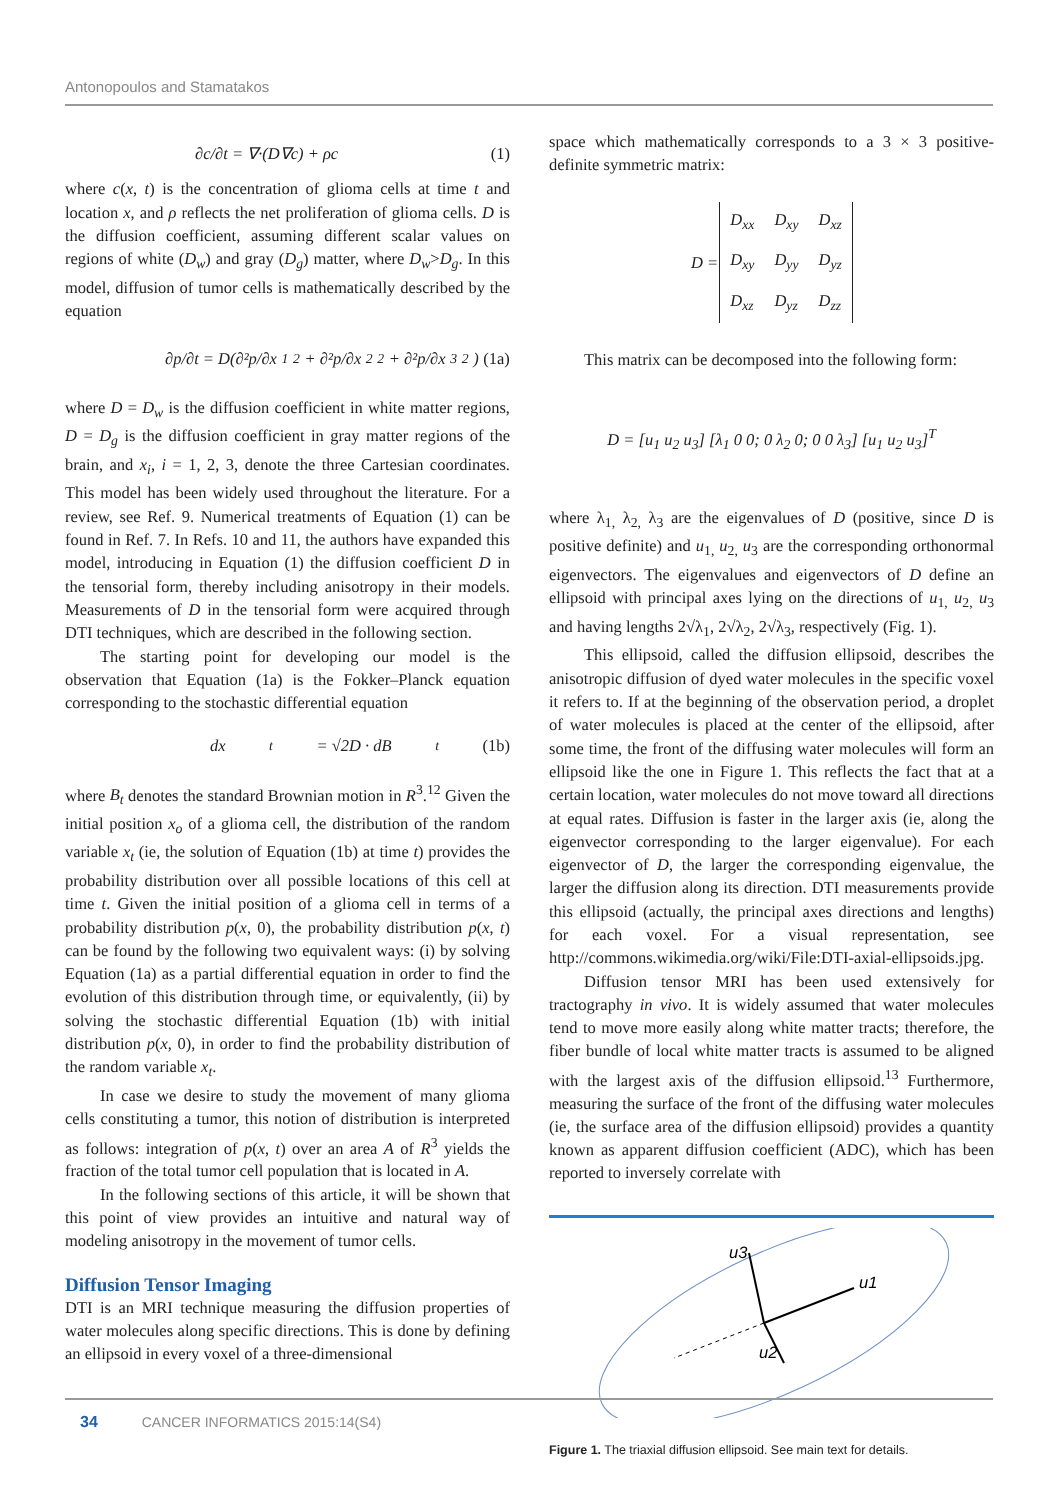Antonopoulos and Stamatakos
∂c/∂t = ∇·(D∇c) + ρc (1)
where c(x, t) is the concentration of glioma cells at time t and location x, and ρ reflects the net proliferation of glioma cells. D is the diffusion coefficient, assuming different scalar values on regions of white (D<sub>w</sub>) and gray (D<sub>g</sub>) matter, where D<sub>w</sub>>D<sub>g</sub>. In this model, diffusion of tumor cells is mathematically described by the equation
∂p/∂t = D(∂²p/∂x<sub>1</sub><sup>2</sup> + ∂²p/∂x<sub>2</sub><sup>2</sup> + ∂²p/∂x<sub>3</sub><sup>2</sup>) (1a)
where D = D<sub>w</sub> is the diffusion coefficient in white matter regions, D = D<sub>g</sub> is the diffusion coefficient in gray matter regions of the brain, and x<sub>i</sub>, i = 1, 2, 3, denote the three Cartesian coordinates. This model has been widely used throughout the literature. For a review, see Ref. 9. Numerical treatments of Equation (1) can be found in Ref. 7. In Refs. 10 and 11, the authors have expanded this model, introducing in Equation (1) the diffusion coefficient D in the tensorial form, thereby including anisotropy in their models. Measurements of D in the tensorial form were acquired through DTI techniques, which are described in the following section.
The starting point for developing our model is the observation that Equation (1a) is the Fokker–Planck equation corresponding to the stochastic differential equation
dx<sub>t</sub> = √2D · dB<sub>t</sub> (1b)
where B<sub>t</sub> denotes the standard Brownian motion in R<sup>3</sup>.<sup>12</sup> Given the initial position x<sub>o</sub> of a glioma cell, the distribution of the random variable x<sub>t</sub> (ie, the solution of Equation (1b) at time t) provides the probability distribution over all possible locations of this cell at time t. Given the initial position of a glioma cell in terms of a probability distribution p(x, 0), the probability distribution p(x, t) can be found by the following two equivalent ways: (i) by solving Equation (1a) as a partial differential equation in order to find the evolution of this distribution through time, or equivalently, (ii) by solving the stochastic differential Equation (1b) with initial distribution p(x, 0), in order to find the probability distribution of the random variable x<sub>t</sub>.
In case we desire to study the movement of many glioma cells constituting a tumor, this notion of distribution is interpreted as follows: integration of p(x, t) over an area A of R<sup>3</sup> yields the fraction of the total tumor cell population that is located in A.
In the following sections of this article, it will be shown that this point of view provides an intuitive and natural way of modeling anisotropy in the movement of tumor cells.
Diffusion Tensor Imaging
DTI is an MRI technique measuring the diffusion properties of water molecules along specific directions. This is done by defining an ellipsoid in every voxel of a three-dimensional
space which mathematically corresponds to a 3 × 3 positive-definite symmetric matrix:
| D = | D<sub>xx</sub> | D<sub>xy</sub> | D<sub>xz</sub> |
| | D<sub>xy</sub> | D<sub>yy</sub> | D<sub>yz</sub> |
| | D<sub>xz</sub> | D<sub>yz</sub> | D<sub>zz</sub> |
This matrix can be decomposed into the following form:
D = [u<sub>1</sub> u<sub>2</sub> u<sub>3</sub>] [λ<sub>1</sub> 0 0; 0 λ<sub>2</sub> 0; 0 0 λ<sub>3</sub>] [u<sub>1</sub> u<sub>2</sub> u<sub>3</sub>]<sup>T</sup>
where λ<sub>1,</sub> λ<sub>2,</sub> λ<sub>3</sub> are the eigenvalues of D (positive, since D is positive definite) and u<sub>1,</sub> u<sub>2,</sub> u<sub>3</sub> are the corresponding orthonormal eigenvectors. The eigenvalues and eigenvectors of D define an ellipsoid with principal axes lying on the directions of u<sub>1,</sub> u<sub>2,</sub> u<sub>3</sub> and having lengths 2√λ<sub>1</sub>, 2√λ<sub>2</sub>, 2√λ<sub>3</sub>, respectively (Fig. 1).
This ellipsoid, called the diffusion ellipsoid, describes the anisotropic diffusion of dyed water molecules in the specific voxel it refers to. If at the beginning of the observation period, a droplet of water molecules is placed at the center of the ellipsoid, after some time, the front of the diffusing water molecules will form an ellipsoid like the one in Figure 1. This reflects the fact that at a certain location, water molecules do not move toward all directions at equal rates. Diffusion is faster in the larger axis (ie, along the eigenvector corresponding to the larger eigenvalue). For each eigenvector of D, the larger the corresponding eigenvalue, the larger the diffusion along its direction. DTI measurements provide this ellipsoid (actually, the principal axes directions and lengths) for each voxel. For a visual representation, see http://commons.wikimedia.org/wiki/File:DTI-axial-ellipsoids.jpg.
Diffusion tensor MRI has been used extensively for tractography in vivo. It is widely assumed that water molecules tend to move more easily along white matter tracts; therefore, the fiber bundle of local white matter tracts is assumed to be aligned with the largest axis of the diffusion ellipsoid.<sup>13</sup> Furthermore, measuring the surface of the front of the diffusing water molecules (ie, the surface area of the diffusion ellipsoid) provides a quantity known as apparent diffusion coefficient (ADC), which has been reported to inversely correlate with
u1
u3
u2
Figure 1. The triaxial diffusion ellipsoid. See main text for details.
34 CANCER INFORMATICS 2015:14(S4)